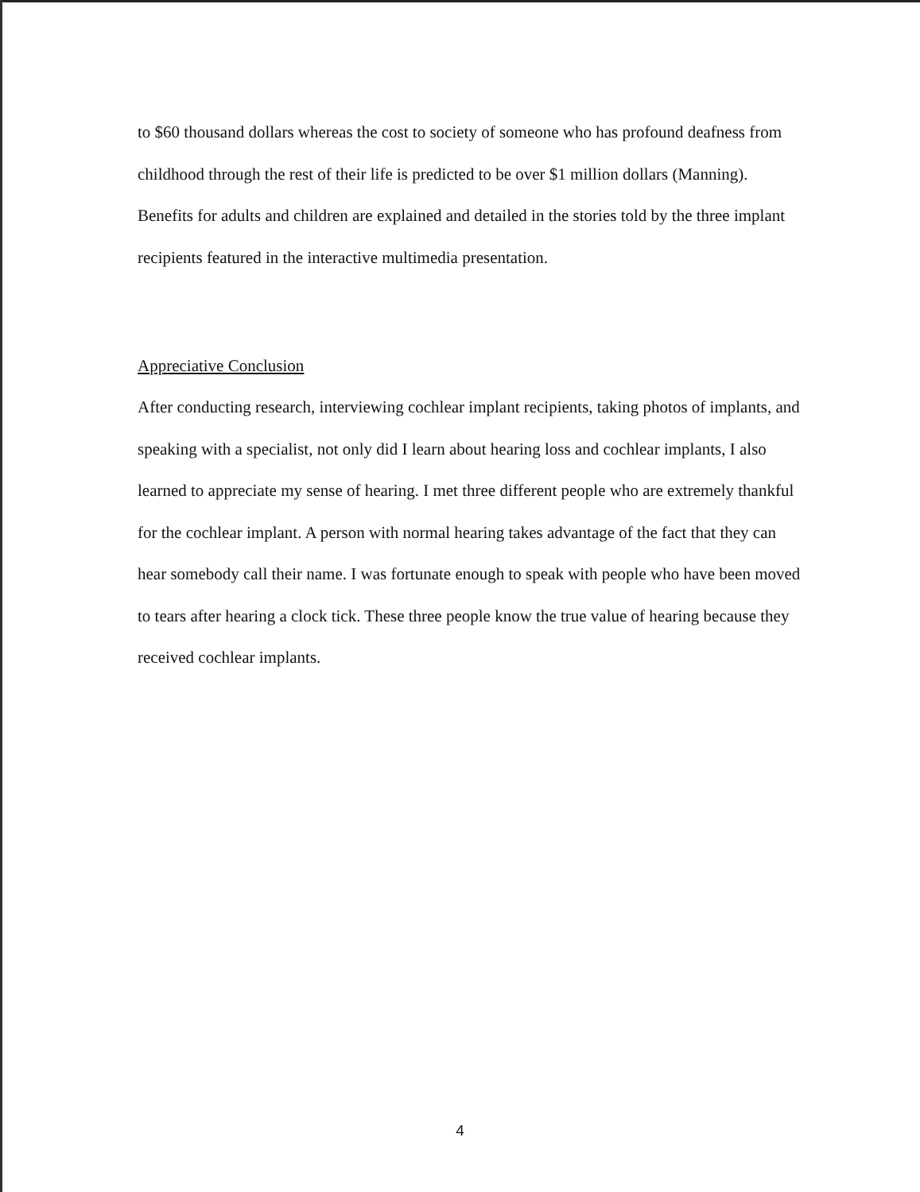to $60 thousand dollars whereas the cost to society of someone who has profound deafness from childhood through the rest of their life is predicted to be over $1 million dollars (Manning). Benefits for adults and children are explained and detailed in the stories told by the three implant recipients featured in the interactive multimedia presentation.
Appreciative Conclusion
After conducting research, interviewing cochlear implant recipients, taking photos of implants, and speaking with a specialist, not only did I learn about hearing loss and cochlear implants, I also learned to appreciate my sense of hearing. I met three different people who are extremely thankful for the cochlear implant. A person with normal hearing takes advantage of the fact that they can hear somebody call their name. I was fortunate enough to speak with people who have been moved to tears after hearing a clock tick. These three people know the true value of hearing because they received cochlear implants.
4